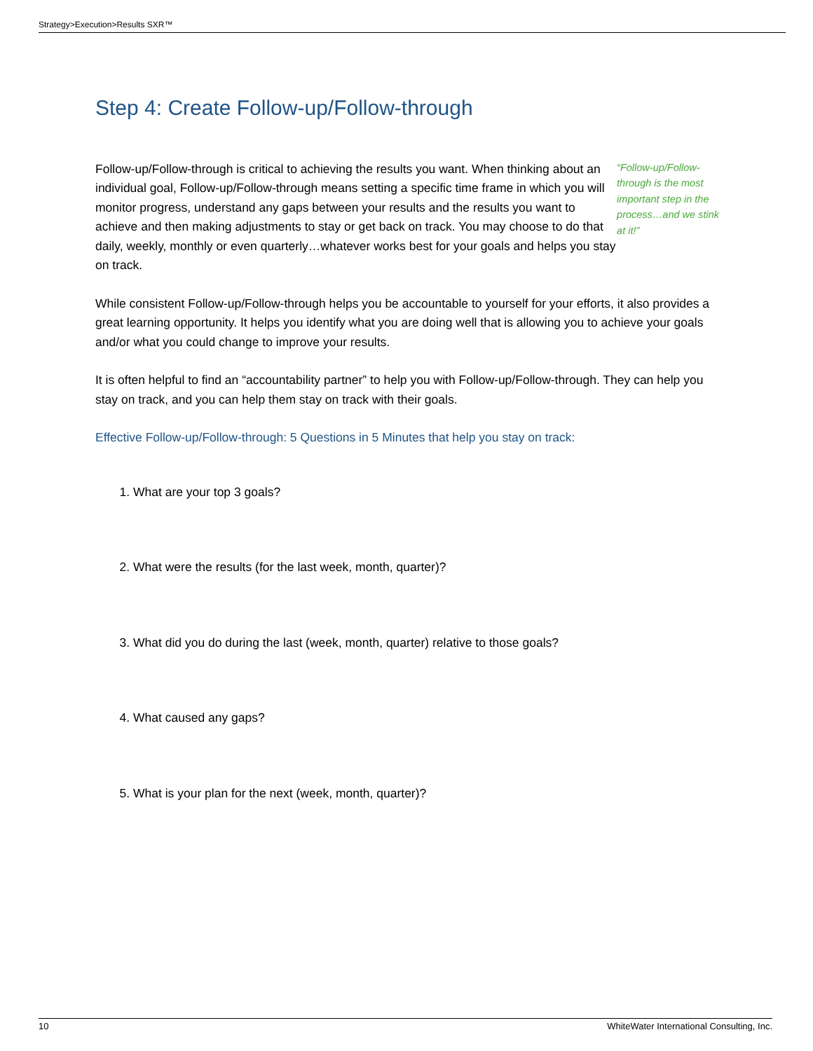Strategy>Execution>Results SXR™
Step 4: Create Follow-up/Follow-through
Follow-up/Follow-through is critical to achieving the results you want. When thinking about an individual goal, Follow-up/Follow-through means setting a specific time frame in which you will monitor progress, understand any gaps between your results and the results you want to achieve and then making adjustments to stay or get back on track. You may choose to do that daily, weekly, monthly or even quarterly…whatever works best for your goals and helps you stay on track.
“Follow-up/Follow-through is the most important step in the process…and we stink at it!”
While consistent Follow-up/Follow-through helps you be accountable to yourself for your efforts, it also provides a great learning opportunity. It helps you identify what you are doing well that is allowing you to achieve your goals and/or what you could change to improve your results.
It is often helpful to find an “accountability partner” to help you with Follow-up/Follow-through. They can help you stay on track, and you can help them stay on track with their goals.
Effective Follow-up/Follow-through: 5 Questions in 5 Minutes that help you stay on track:
1. What are your top 3 goals?
2. What were the results (for the last week, month, quarter)?
3. What did you do during the last (week, month, quarter) relative to those goals?
4. What caused any gaps?
5. What is your plan for the next (week, month, quarter)?
10 WhiteWater International Consulting, Inc.